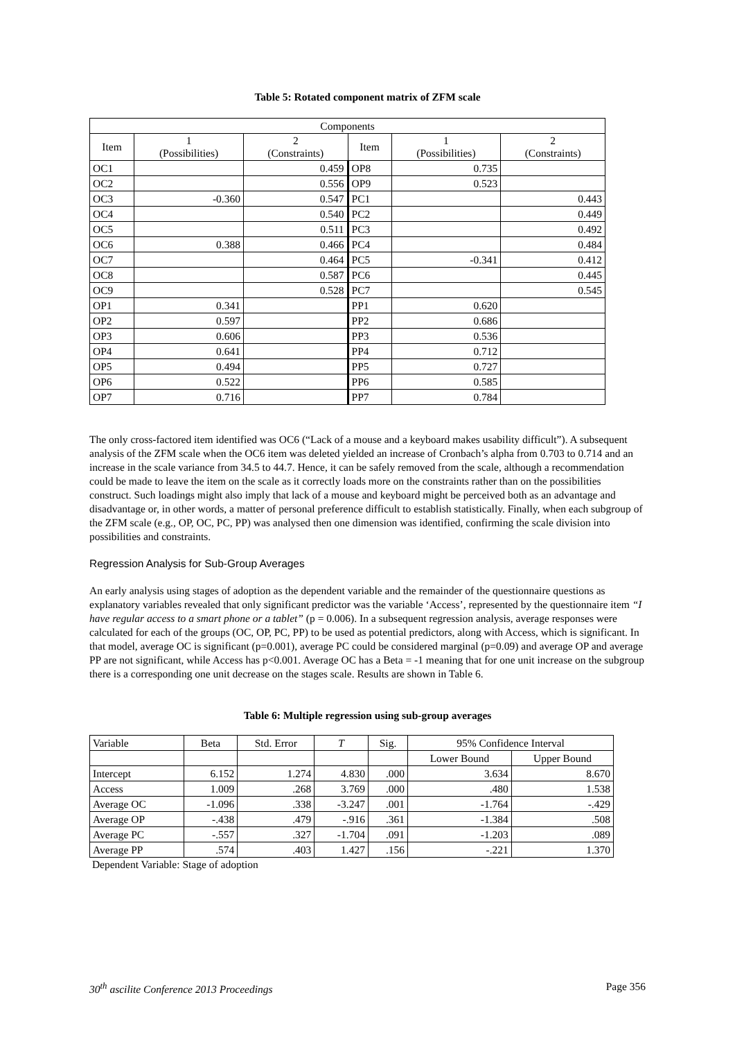Table 5: Rotated component matrix of ZFM scale
| Components | | | | | |
| --- | --- | --- | --- | --- | --- |
| Item | 1 (Possibilities) | 2 (Constraints) | Item | 1 (Possibilities) | 2 (Constraints) |
| OC1 | | 0.459 | OP8 | 0.735 | |
| OC2 | | 0.556 | OP9 | 0.523 | |
| OC3 | -0.360 | 0.547 | PC1 | | 0.443 |
| OC4 | | 0.540 | PC2 | | 0.449 |
| OC5 | | 0.511 | PC3 | | 0.492 |
| OC6 | 0.388 | 0.466 | PC4 | | 0.484 |
| OC7 | | 0.464 | PC5 | -0.341 | 0.412 |
| OC8 | | 0.587 | PC6 | | 0.445 |
| OC9 | | 0.528 | PC7 | | 0.545 |
| OP1 | 0.341 | | PP1 | 0.620 | |
| OP2 | 0.597 | | PP2 | 0.686 | |
| OP3 | 0.606 | | PP3 | 0.536 | |
| OP4 | 0.641 | | PP4 | 0.712 | |
| OP5 | 0.494 | | PP5 | 0.727 | |
| OP6 | 0.522 | | PP6 | 0.585 | |
| OP7 | 0.716 | | PP7 | 0.784 | |
The only cross-factored item identified was OC6 (“Lack of a mouse and a keyboard makes usability difficult”). A subsequent analysis of the ZFM scale when the OC6 item was deleted yielded an increase of Cronbach’s alpha from 0.703 to 0.714 and an increase in the scale variance from 34.5 to 44.7. Hence, it can be safely removed from the scale, although a recommendation could be made to leave the item on the scale as it correctly loads more on the constraints rather than on the possibilities construct. Such loadings might also imply that lack of a mouse and keyboard might be perceived both as an advantage and disadvantage or, in other words, a matter of personal preference difficult to establish statistically. Finally, when each subgroup of the ZFM scale (e.g., OP, OC, PC, PP) was analysed then one dimension was identified, confirming the scale division into possibilities and constraints.
Regression Analysis for Sub-Group Averages
An early analysis using stages of adoption as the dependent variable and the remainder of the questionnaire questions as explanatory variables revealed that only significant predictor was the variable ‘Access’, represented by the questionnaire item “I have regular access to a smart phone or a tablet” (p = 0.006). In a subsequent regression analysis, average responses were calculated for each of the groups (OC, OP, PC, PP) to be used as potential predictors, along with Access, which is significant. In that model, average OC is significant (p=0.001), average PC could be considered marginal (p=0.09) and average OP and average PP are not significant, while Access has p<0.001. Average OC has a Beta = -1 meaning that for one unit increase on the subgroup there is a corresponding one unit decrease on the stages scale. Results are shown in Table 6.
Table 6: Multiple regression using sub-group averages
| Variable | Beta | Std. Error | T | Sig. | 95% Confidence Interval | |
| --- | --- | --- | --- | --- | --- | --- |
| | | | | | Lower Bound | Upper Bound |
| Intercept | 6.152 | 1.274 | 4.830 | .000 | 3.634 | 8.670 |
| Access | 1.009 | .268 | 3.769 | .000 | .480 | 1.538 |
| Average OC | -1.096 | .338 | -3.247 | .001 | -1.764 | -.429 |
| Average OP | -.438 | .479 | -.916 | .361 | -1.384 | .508 |
| Average PC | -.557 | .327 | -1.704 | .091 | -1.203 | .089 |
| Average PP | .574 | .403 | 1.427 | .156 | -.221 | 1.370 |
Dependent Variable: Stage of adoption
30<sup>th</sup> ascilite Conference 2013 Proceedings Page 356